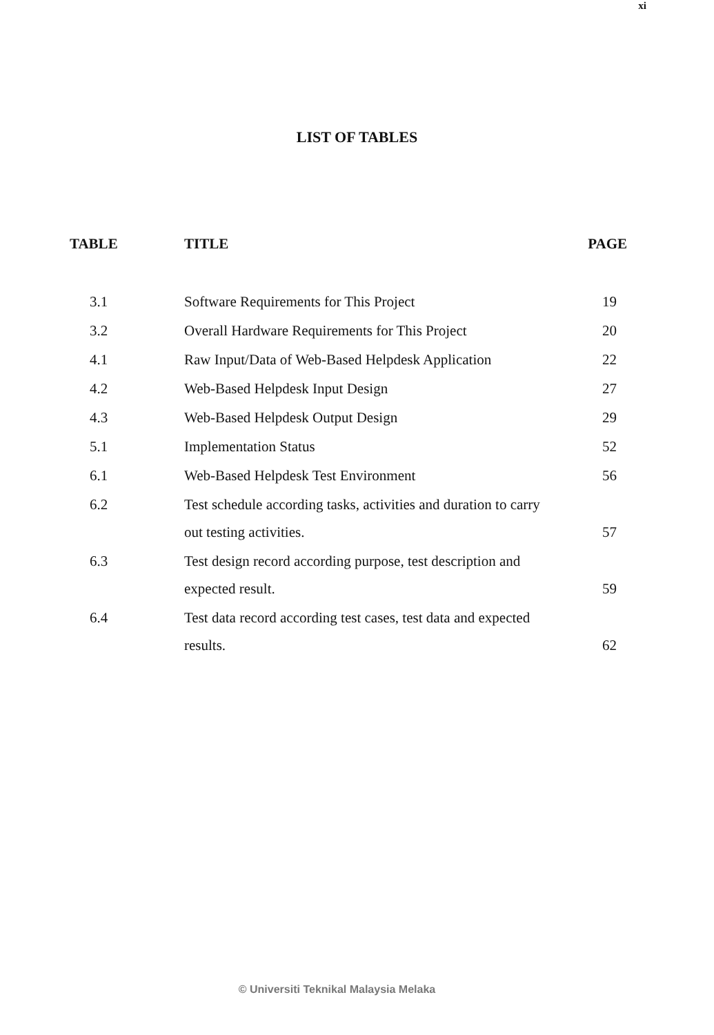xi
LIST OF TABLES
| TABLE | TITLE | PAGE |
| --- | --- | --- |
| 3.1 | Software Requirements for This Project | 19 |
| 3.2 | Overall Hardware Requirements for This Project | 20 |
| 4.1 | Raw Input/Data of Web-Based Helpdesk Application | 22 |
| 4.2 | Web-Based Helpdesk Input Design | 27 |
| 4.3 | Web-Based Helpdesk Output Design | 29 |
| 5.1 | Implementation Status | 52 |
| 6.1 | Web-Based Helpdesk Test Environment | 56 |
| 6.2 | Test schedule according tasks, activities and duration to carry out testing activities. | 57 |
| 6.3 | Test design record according purpose, test description and expected result. | 59 |
| 6.4 | Test data record according test cases, test data and expected results. | 62 |
© Universiti Teknikal Malaysia Melaka